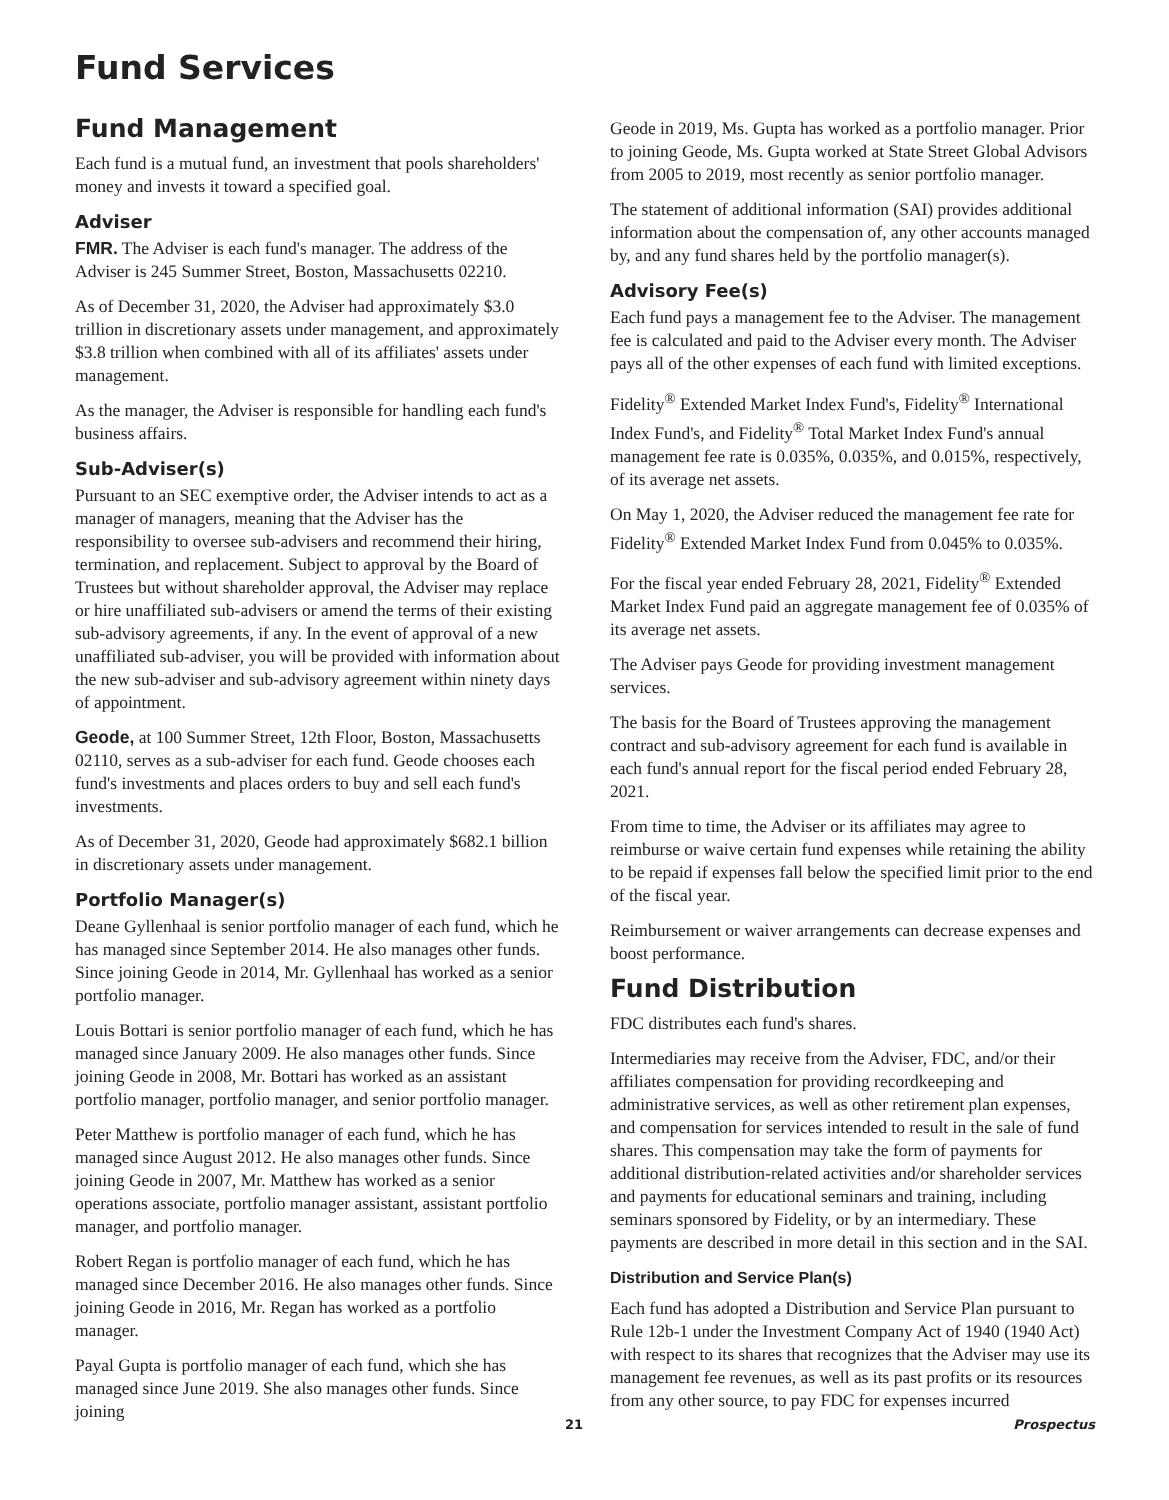Fund Services
Fund Management
Each fund is a mutual fund, an investment that pools shareholders' money and invests it toward a specified goal.
Adviser
FMR. The Adviser is each fund's manager. The address of the Adviser is 245 Summer Street, Boston, Massachusetts 02210.
As of December 31, 2020, the Adviser had approximately $3.0 trillion in discretionary assets under management, and approximately $3.8 trillion when combined with all of its affiliates' assets under management.
As the manager, the Adviser is responsible for handling each fund's business affairs.
Sub-Adviser(s)
Pursuant to an SEC exemptive order, the Adviser intends to act as a manager of managers, meaning that the Adviser has the responsibility to oversee sub-advisers and recommend their hiring, termination, and replacement. Subject to approval by the Board of Trustees but without shareholder approval, the Adviser may replace or hire unaffiliated sub-advisers or amend the terms of their existing sub-advisory agreements, if any. In the event of approval of a new unaffiliated sub-adviser, you will be provided with information about the new sub-adviser and sub-advisory agreement within ninety days of appointment.
Geode, at 100 Summer Street, 12th Floor, Boston, Massachusetts 02110, serves as a sub-adviser for each fund. Geode chooses each fund's investments and places orders to buy and sell each fund's investments.
As of December 31, 2020, Geode had approximately $682.1 billion in discretionary assets under management.
Portfolio Manager(s)
Deane Gyllenhaal is senior portfolio manager of each fund, which he has managed since September 2014. He also manages other funds. Since joining Geode in 2014, Mr. Gyllenhaal has worked as a senior portfolio manager.
Louis Bottari is senior portfolio manager of each fund, which he has managed since January 2009. He also manages other funds. Since joining Geode in 2008, Mr. Bottari has worked as an assistant portfolio manager, portfolio manager, and senior portfolio manager.
Peter Matthew is portfolio manager of each fund, which he has managed since August 2012. He also manages other funds. Since joining Geode in 2007, Mr. Matthew has worked as a senior operations associate, portfolio manager assistant, assistant portfolio manager, and portfolio manager.
Robert Regan is portfolio manager of each fund, which he has managed since December 2016. He also manages other funds. Since joining Geode in 2016, Mr. Regan has worked as a portfolio manager.
Payal Gupta is portfolio manager of each fund, which she has managed since June 2019. She also manages other funds. Since joining
Geode in 2019, Ms. Gupta has worked as a portfolio manager. Prior to joining Geode, Ms. Gupta worked at State Street Global Advisors from 2005 to 2019, most recently as senior portfolio manager.
The statement of additional information (SAI) provides additional information about the compensation of, any other accounts managed by, and any fund shares held by the portfolio manager(s).
Advisory Fee(s)
Each fund pays a management fee to the Adviser. The management fee is calculated and paid to the Adviser every month. The Adviser pays all of the other expenses of each fund with limited exceptions.
Fidelity<sup>®</sup> Extended Market Index Fund's, Fidelity<sup>®</sup> International Index Fund's, and Fidelity<sup>®</sup> Total Market Index Fund's annual management fee rate is 0.035%, 0.035%, and 0.015%, respectively, of its average net assets.
On May 1, 2020, the Adviser reduced the management fee rate for Fidelity<sup>®</sup> Extended Market Index Fund from 0.045% to 0.035%.
For the fiscal year ended February 28, 2021, Fidelity<sup>®</sup> Extended Market Index Fund paid an aggregate management fee of 0.035% of its average net assets.
The Adviser pays Geode for providing investment management services.
The basis for the Board of Trustees approving the management contract and sub-advisory agreement for each fund is available in each fund's annual report for the fiscal period ended February 28, 2021.
From time to time, the Adviser or its affiliates may agree to reimburse or waive certain fund expenses while retaining the ability to be repaid if expenses fall below the specified limit prior to the end of the fiscal year.
Reimbursement or waiver arrangements can decrease expenses and boost performance.
Fund Distribution
FDC distributes each fund's shares.
Intermediaries may receive from the Adviser, FDC, and/or their affiliates compensation for providing recordkeeping and administrative services, as well as other retirement plan expenses, and compensation for services intended to result in the sale of fund shares. This compensation may take the form of payments for additional distribution-related activities and/or shareholder services and payments for educational seminars and training, including seminars sponsored by Fidelity, or by an intermediary. These payments are described in more detail in this section and in the SAI.
Distribution and Service Plan(s)
Each fund has adopted a Distribution and Service Plan pursuant to Rule 12b-1 under the Investment Company Act of 1940 (1940 Act) with respect to its shares that recognizes that the Adviser may use its management fee revenues, as well as its past profits or its resources from any other source, to pay FDC for expenses incurred
21 Prospectus